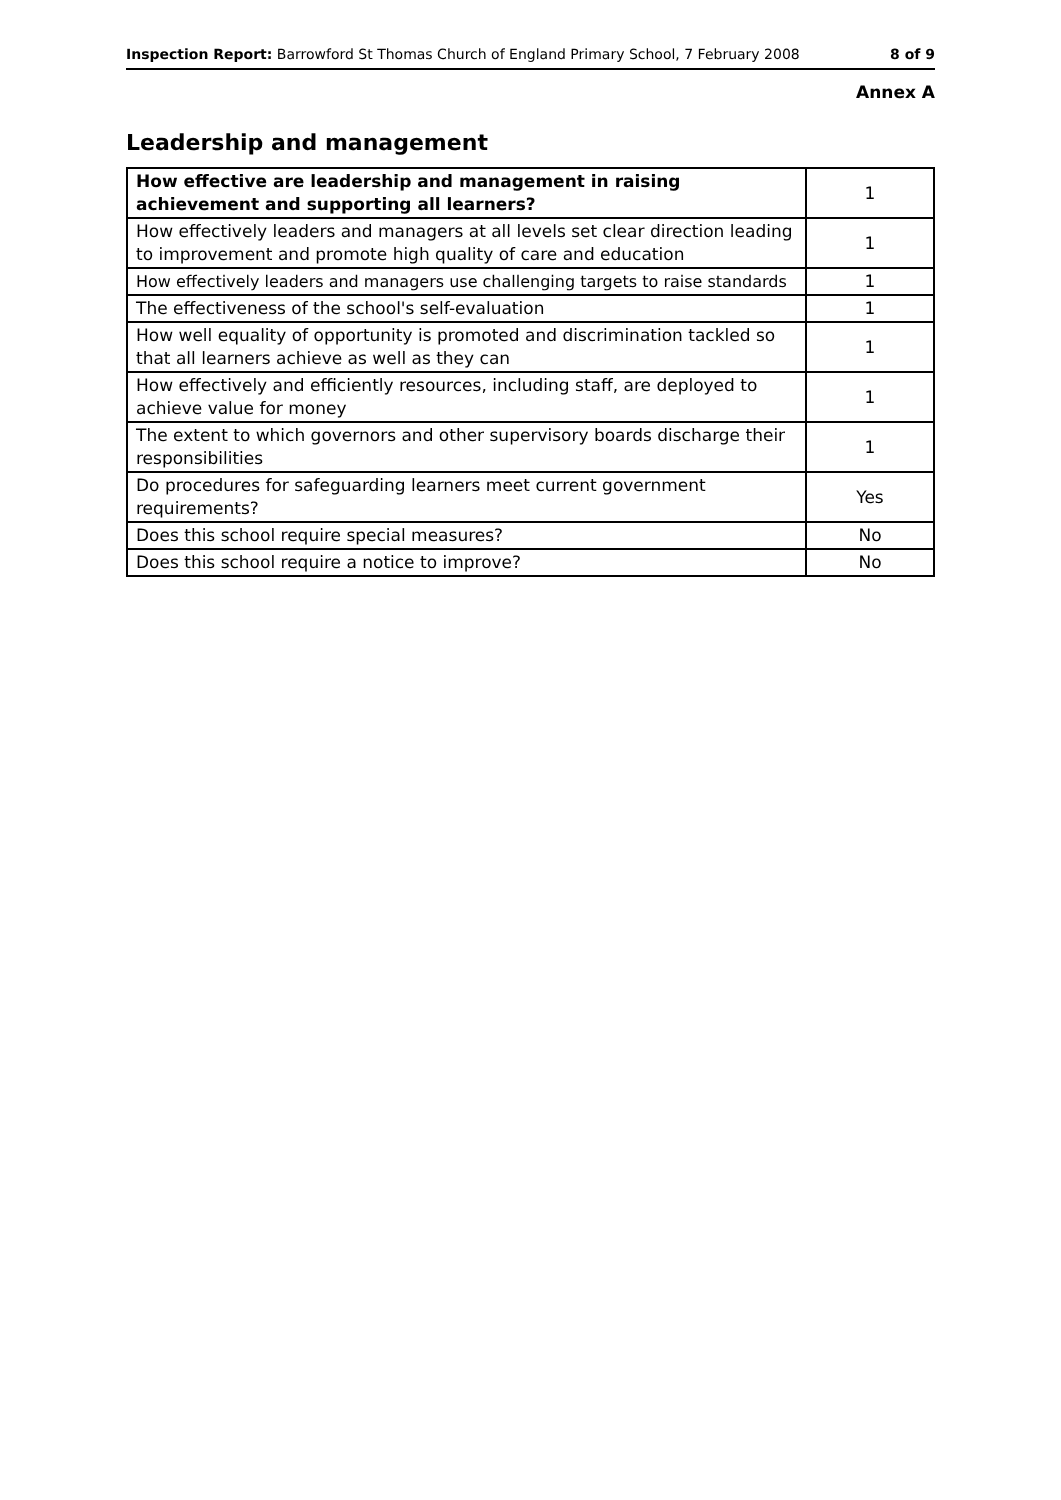Inspection Report: Barrowford St Thomas Church of England Primary School, 7 February 2008 8 of 9
Annex A
Leadership and management
| How effective are leadership and management in raising achievement and supporting all learners? | 1 |
| How effectively leaders and managers at all levels set clear direction leading to improvement and promote high quality of care and education | 1 |
| How effectively leaders and managers use challenging targets to raise standards | 1 |
| The effectiveness of the school's self-evaluation | 1 |
| How well equality of opportunity is promoted and discrimination tackled so that all learners achieve as well as they can | 1 |
| How effectively and efficiently resources, including staff, are deployed to achieve value for money | 1 |
| The extent to which governors and other supervisory boards discharge their responsibilities | 1 |
| Do procedures for safeguarding learners meet current government requirements? | Yes |
| Does this school require special measures? | No |
| Does this school require a notice to improve? | No |